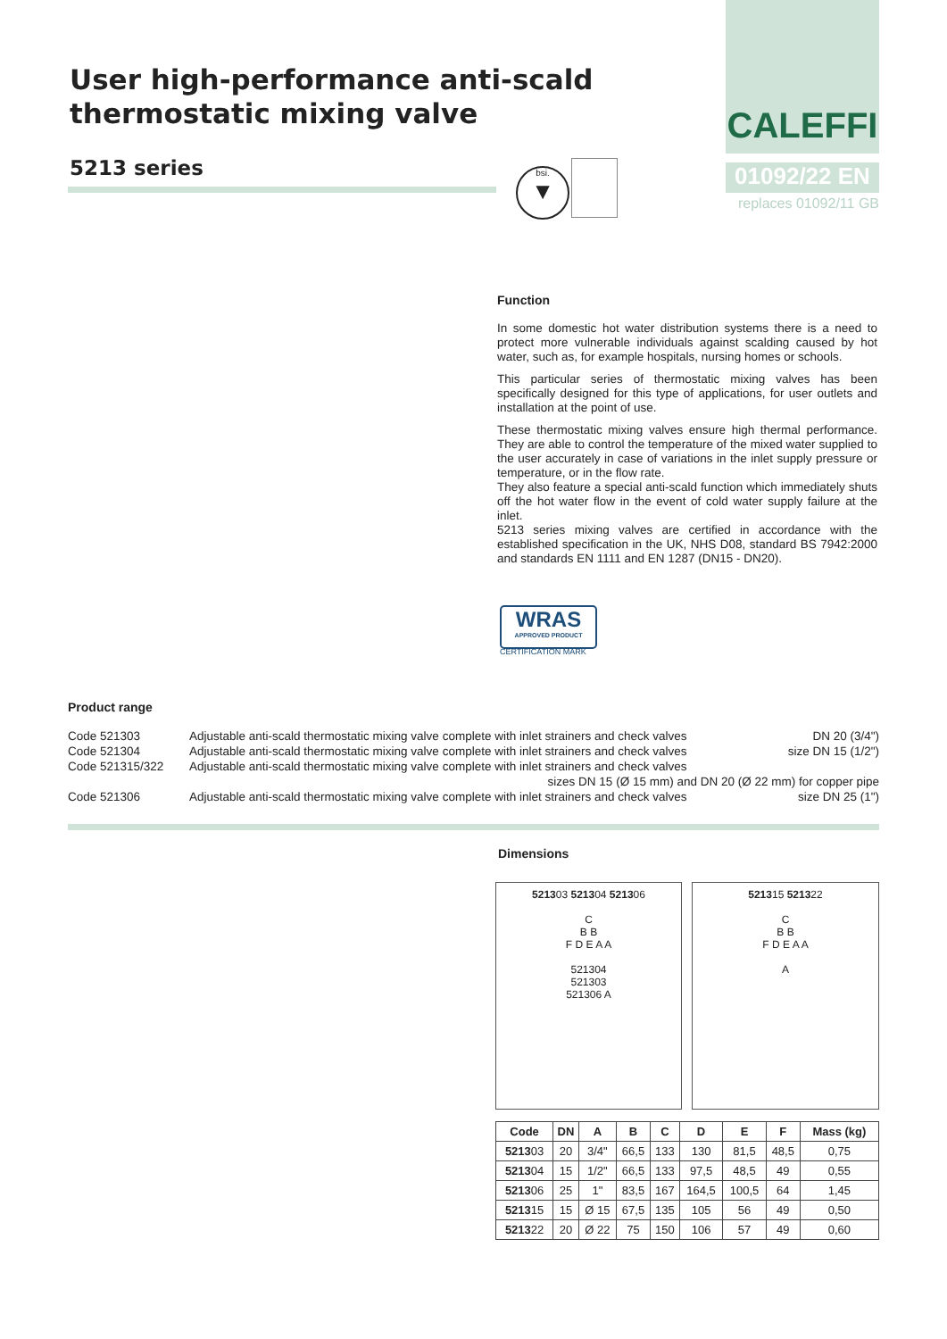User high-performance anti-scald
thermostatic mixing valve
5213 series
bsi.
▼
CALEFFI
01092/22 EN
replaces 01092/11 GB
Function
In some domestic hot water distribution systems there is a need to protect more vulnerable individuals against scalding caused by hot water, such as, for example hospitals, nursing homes or schools.
This particular series of thermostatic mixing valves has been specifically designed for this type of applications, for user outlets and installation at the point of use.
These thermostatic mixing valves ensure high thermal performance. They are able to control the temperature of the mixed water supplied to the user accurately in case of variations in the inlet supply pressure or temperature, or in the flow rate.
They also feature a special anti-scald function which immediately shuts off the hot water flow in the event of cold water supply failure at the inlet.
5213 series mixing valves are certified in accordance with the established specification in the UK, NHS D08, standard BS 7942:2000 and standards EN 1111 and EN 1287 (DN15 - DN20).
WRAS
APPROVED PRODUCT
CERTIFICATION MARK
Product range
| Code 521303 | Adjustable anti-scald thermostatic mixing valve complete with inlet strainers and check valves | DN 20 (3/4") |
| Code 521304 | Adjustable anti-scald thermostatic mixing valve complete with inlet strainers and check valves | size DN 15 (1/2") |
| Code 521315/322 | Adjustable anti-scald thermostatic mixing valve complete with inlet strainers and check valves | |
| | sizes DN 15 (Ø 15 mm) and DN 20 (Ø 22 mm) for copper pipe | |
| Code 521306 | Adjustable anti-scald thermostatic mixing valve complete with inlet strainers and check valves | size DN 25 (1") |
Dimensions
521303 521304 521306
C
B B
F D E A A
521304
521303
521306 A
521315 521322
C
B B
F D E A A
A
| Code | DN | A | B | C | D | E | F | Mass (kg) |
| --- | --- | --- | --- | --- | --- | --- | --- | --- |
| 5213 03 | 20 | 3/4" | 66,5 | 133 | 130 | 81,5 | 48,5 | 0,75 |
| 5213 04 | 15 | 1/2" | 66,5 | 133 | 97,5 | 48,5 | 49 | 0,55 |
| 5213 06 | 25 | 1" | 83,5 | 167 | 164,5 | 100,5 | 64 | 1,45 |
| 5213 15 | 15 | Ø 15 | 67,5 | 135 | 105 | 56 | 49 | 0,50 |
| 5213 22 | 20 | Ø 22 | 75 | 150 | 106 | 57 | 49 | 0,60 |